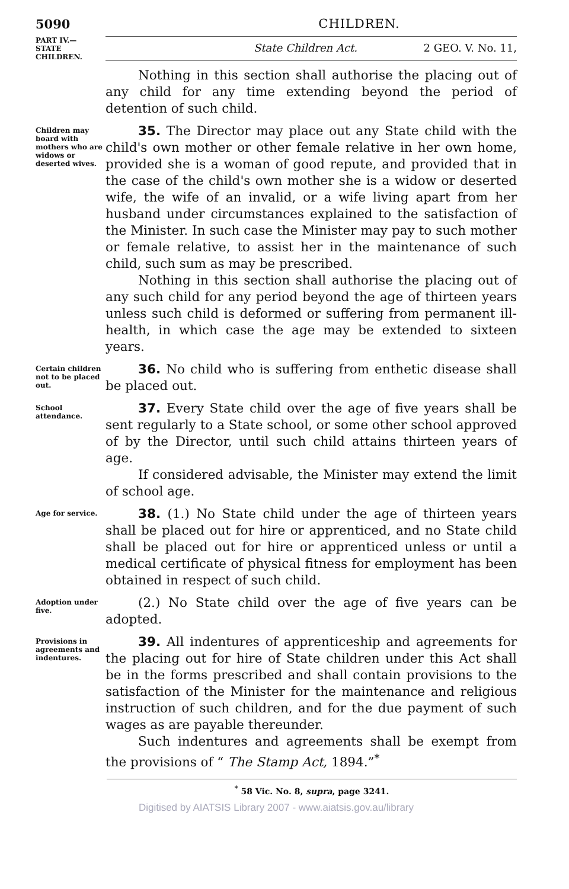5090 CHILDREN.
PART IV.—
STATE
CHILDREN.
State Children Act. 2 GEO. V. No. 11,
Nothing in this section shall authorise the placing out of any child for any time extending beyond the period of detention of such child.
Children may board with mothers who are widows or deserted wives.
35. The Director may place out any State child with the child's own mother or other female relative in her own home, provided she is a woman of good repute, and provided that in the case of the child's own mother she is a widow or deserted wife, the wife of an invalid, or a wife living apart from her husband under circumstances explained to the satisfaction of the Minister. In such case the Minister may pay to such mother or female relative, to assist her in the maintenance of such child, such sum as may be prescribed.
Nothing in this section shall authorise the placing out of any such child for any period beyond the age of thirteen years unless such child is deformed or suffering from permanent ill-health, in which case the age may be extended to sixteen years.
Certain children not to be placed out.
36. No child who is suffering from enthetic disease shall be placed out.
School attendance.
37. Every State child over the age of five years shall be sent regularly to a State school, or some other school approved of by the Director, until such child attains thirteen years of age.
If considered advisable, the Minister may extend the limit of school age.
Age for service.
38. (1.) No State child under the age of thirteen years shall be placed out for hire or apprenticed, and no State child shall be placed out for hire or apprenticed unless or until a medical certificate of physical fitness for employment has been obtained in respect of such child.
Adoption under five.
(2.) No State child over the age of five years can be adopted.
Provisions in agreements and indentures.
39. All indentures of apprenticeship and agreements for the placing out for hire of State children under this Act shall be in the forms prescribed and shall contain provisions to the satisfaction of the Minister for the maintenance and religious instruction of such children, and for the due payment of such wages as are payable thereunder.
Such indentures and agreements shall be exempt from the provisions of “ The Stamp Act, 1894.”<sup>*</sup>
<sup>*</sup> 58 Vic. No. 8, supra, page 3241.
Digitised by AIATSIS Library 2007 - www.aiatsis.gov.au/library